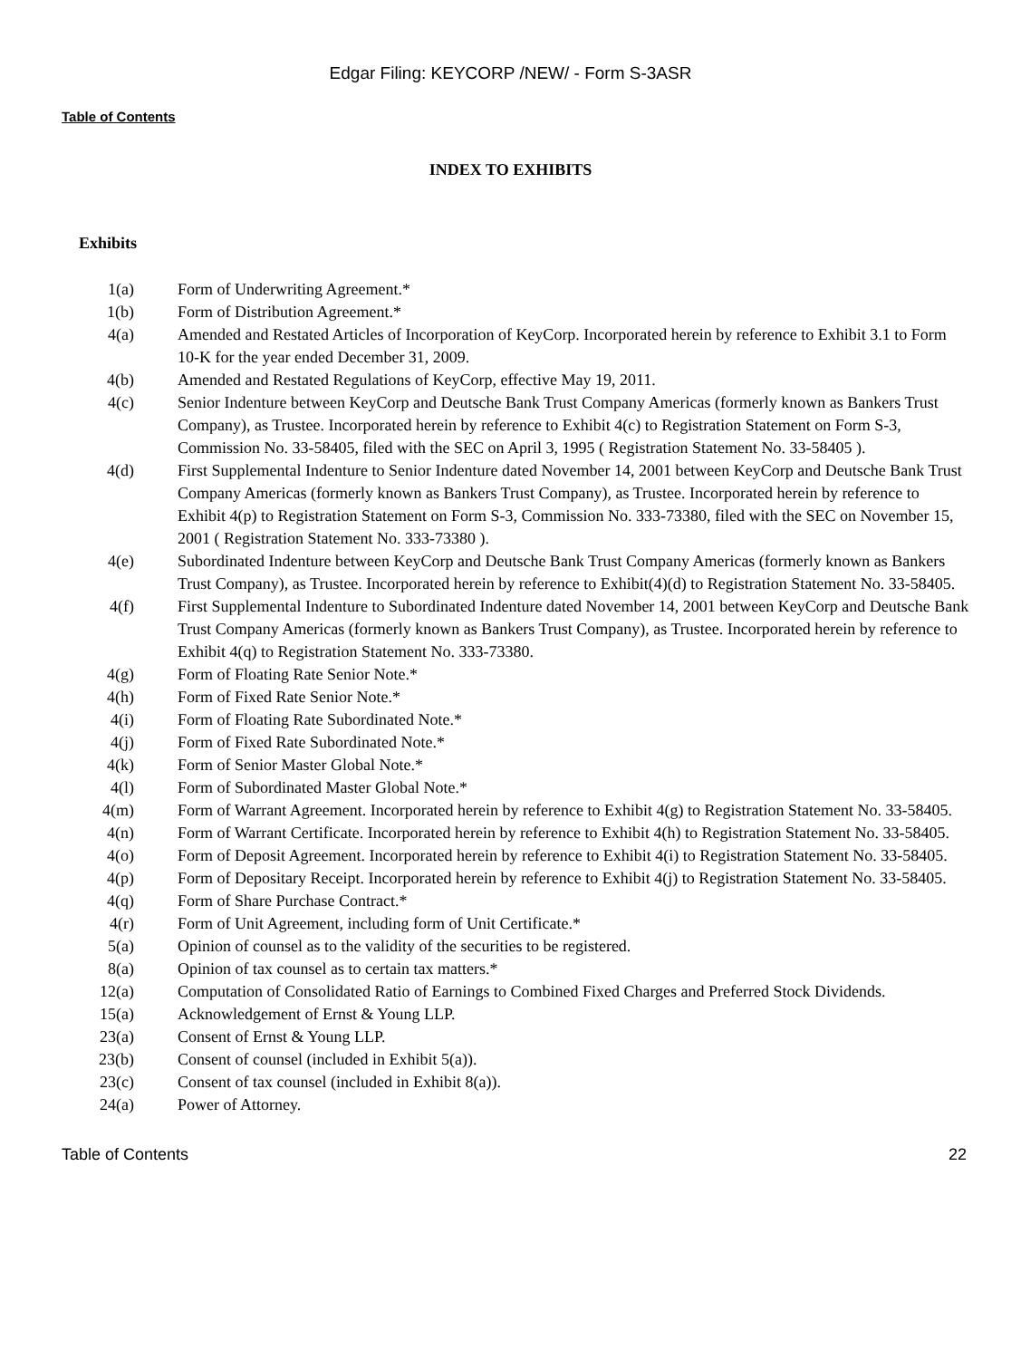Edgar Filing: KEYCORP /NEW/ - Form S-3ASR
Table of Contents
INDEX TO EXHIBITS
Exhibits
| 1(a) | Form of Underwriting Agreement.* |
| 1(b) | Form of Distribution Agreement.* |
| 4(a) | Amended and Restated Articles of Incorporation of KeyCorp. Incorporated herein by reference to Exhibit 3.1 to Form 10-K for the year ended December 31, 2009. |
| 4(b) | Amended and Restated Regulations of KeyCorp, effective May 19, 2011. |
| 4(c) | Senior Indenture between KeyCorp and Deutsche Bank Trust Company Americas (formerly known as Bankers Trust Company), as Trustee. Incorporated herein by reference to Exhibit 4(c) to Registration Statement on Form S-3, Commission No. 33-58405, filed with the SEC on April 3, 1995 ( Registration Statement No. 33-58405 ). |
| 4(d) | First Supplemental Indenture to Senior Indenture dated November 14, 2001 between KeyCorp and Deutsche Bank Trust Company Americas (formerly known as Bankers Trust Company), as Trustee. Incorporated herein by reference to Exhibit 4(p) to Registration Statement on Form S-3, Commission No. 333-73380, filed with the SEC on November 15, 2001 ( Registration Statement No. 333-73380 ). |
| 4(e) | Subordinated Indenture between KeyCorp and Deutsche Bank Trust Company Americas (formerly known as Bankers Trust Company), as Trustee. Incorporated herein by reference to Exhibit(4)(d) to Registration Statement No. 33-58405. |
| 4(f) | First Supplemental Indenture to Subordinated Indenture dated November 14, 2001 between KeyCorp and Deutsche Bank Trust Company Americas (formerly known as Bankers Trust Company), as Trustee. Incorporated herein by reference to Exhibit 4(q) to Registration Statement No. 333-73380. |
| 4(g) | Form of Floating Rate Senior Note.* |
| 4(h) | Form of Fixed Rate Senior Note.* |
| 4(i) | Form of Floating Rate Subordinated Note.* |
| 4(j) | Form of Fixed Rate Subordinated Note.* |
| 4(k) | Form of Senior Master Global Note.* |
| 4(l) | Form of Subordinated Master Global Note.* |
| 4(m) | Form of Warrant Agreement. Incorporated herein by reference to Exhibit 4(g) to Registration Statement No. 33-58405. |
| 4(n) | Form of Warrant Certificate. Incorporated herein by reference to Exhibit 4(h) to Registration Statement No. 33-58405. |
| 4(o) | Form of Deposit Agreement. Incorporated herein by reference to Exhibit 4(i) to Registration Statement No. 33-58405. |
| 4(p) | Form of Depositary Receipt. Incorporated herein by reference to Exhibit 4(j) to Registration Statement No. 33-58405. |
| 4(q) | Form of Share Purchase Contract.* |
| 4(r) | Form of Unit Agreement, including form of Unit Certificate.* |
| 5(a) | Opinion of counsel as to the validity of the securities to be registered. |
| 8(a) | Opinion of tax counsel as to certain tax matters.* |
| 12(a) | Computation of Consolidated Ratio of Earnings to Combined Fixed Charges and Preferred Stock Dividends. |
| 15(a) | Acknowledgement of Ernst & Young LLP. |
| 23(a) | Consent of Ernst & Young LLP. |
| 23(b) | Consent of counsel (included in Exhibit 5(a)). |
| 23(c) | Consent of tax counsel (included in Exhibit 8(a)). |
| 24(a) | Power of Attorney. |
Table of Contents 22